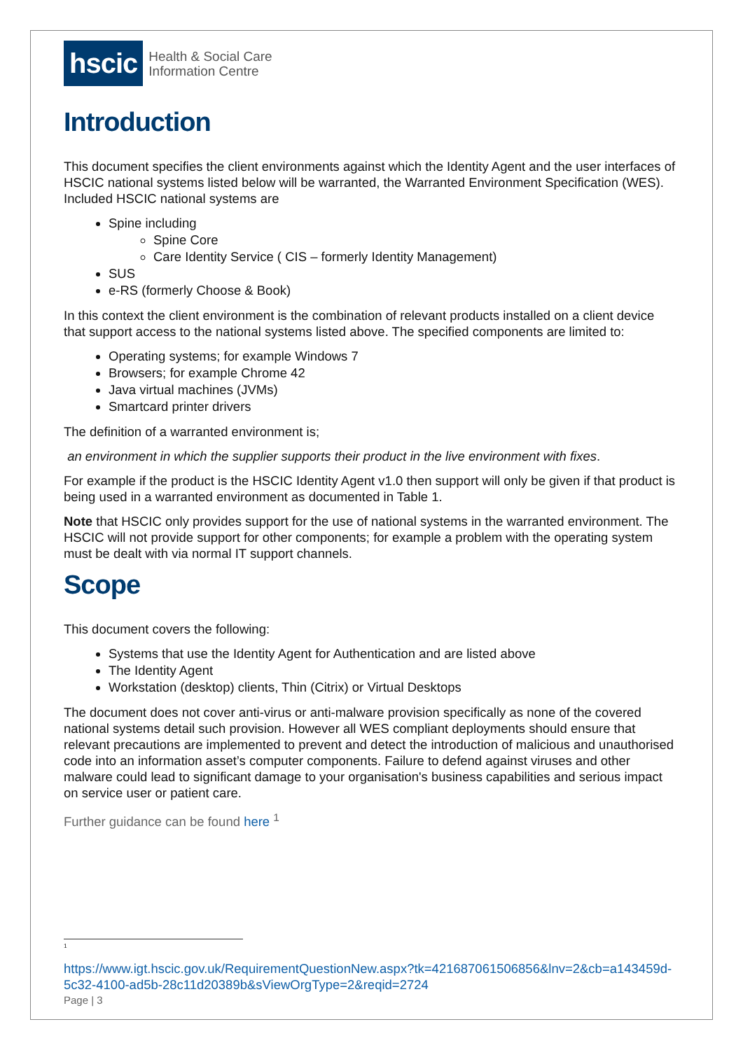hscic
Health & Social Care
Information Centre
Introduction
This document specifies the client environments against which the Identity Agent and the user interfaces of HSCIC national systems listed below will be warranted, the Warranted Environment Specification (WES). Included HSCIC national systems are
Spine including
Spine Core
Care Identity Service ( CIS – formerly Identity Management)
SUS
e-RS (formerly Choose & Book)
In this context the client environment is the combination of relevant products installed on a client device that support access to the national systems listed above. The specified components are limited to:
Operating systems; for example Windows 7
Browsers; for example Chrome 42
Java virtual machines (JVMs)
Smartcard printer drivers
The definition of a warranted environment is;
an environment in which the supplier supports their product in the live environment with fixes.
For example if the product is the HSCIC Identity Agent v1.0 then support will only be given if that product is being used in a warranted environment as documented in Table 1.
Note that HSCIC only provides support for the use of national systems in the warranted environment. The HSCIC will not provide support for other components; for example a problem with the operating system must be dealt with via normal IT support channels.
Scope
This document covers the following:
Systems that use the Identity Agent for Authentication and are listed above
The Identity Agent
Workstation (desktop) clients, Thin (Citrix) or Virtual Desktops
The document does not cover anti-virus or anti-malware provision specifically as none of the covered national systems detail such provision. However all WES compliant deployments should ensure that relevant precautions are implemented to prevent and detect the introduction of malicious and unauthorised code into an information asset’s computer components. Failure to defend against viruses and other malware could lead to significant damage to your organisation's business capabilities and serious impact on service user or patient care.
Further guidance can be found here <sup>1</sup>
<sup>1</sup>
https://www.igt.hscic.gov.uk/RequirementQuestionNew.aspx?tk=421687061506856&lnv=2&cb=a143459d-5c32-4100-ad5b-28c11d20389b&sViewOrgType=2&reqid=2724
Page | 3